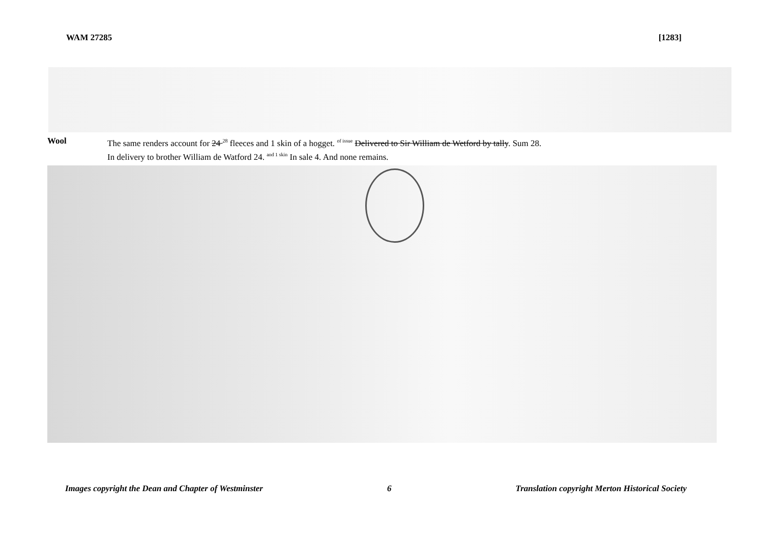WAM 27285 [1283]
Wool The same renders account for 24 <sup>28</sup> fleeces and 1 skin of a hogget. <sup>of issue</sup> Delivered to Sir William de Wetford by tally. Sum 28.
In delivery to brother William de Watford 24. <sup>and 1 skin</sup> In sale 4. And none remains.
Images copyright the Dean and Chapter of Westminster 6 Translation copyright Merton Historical Society